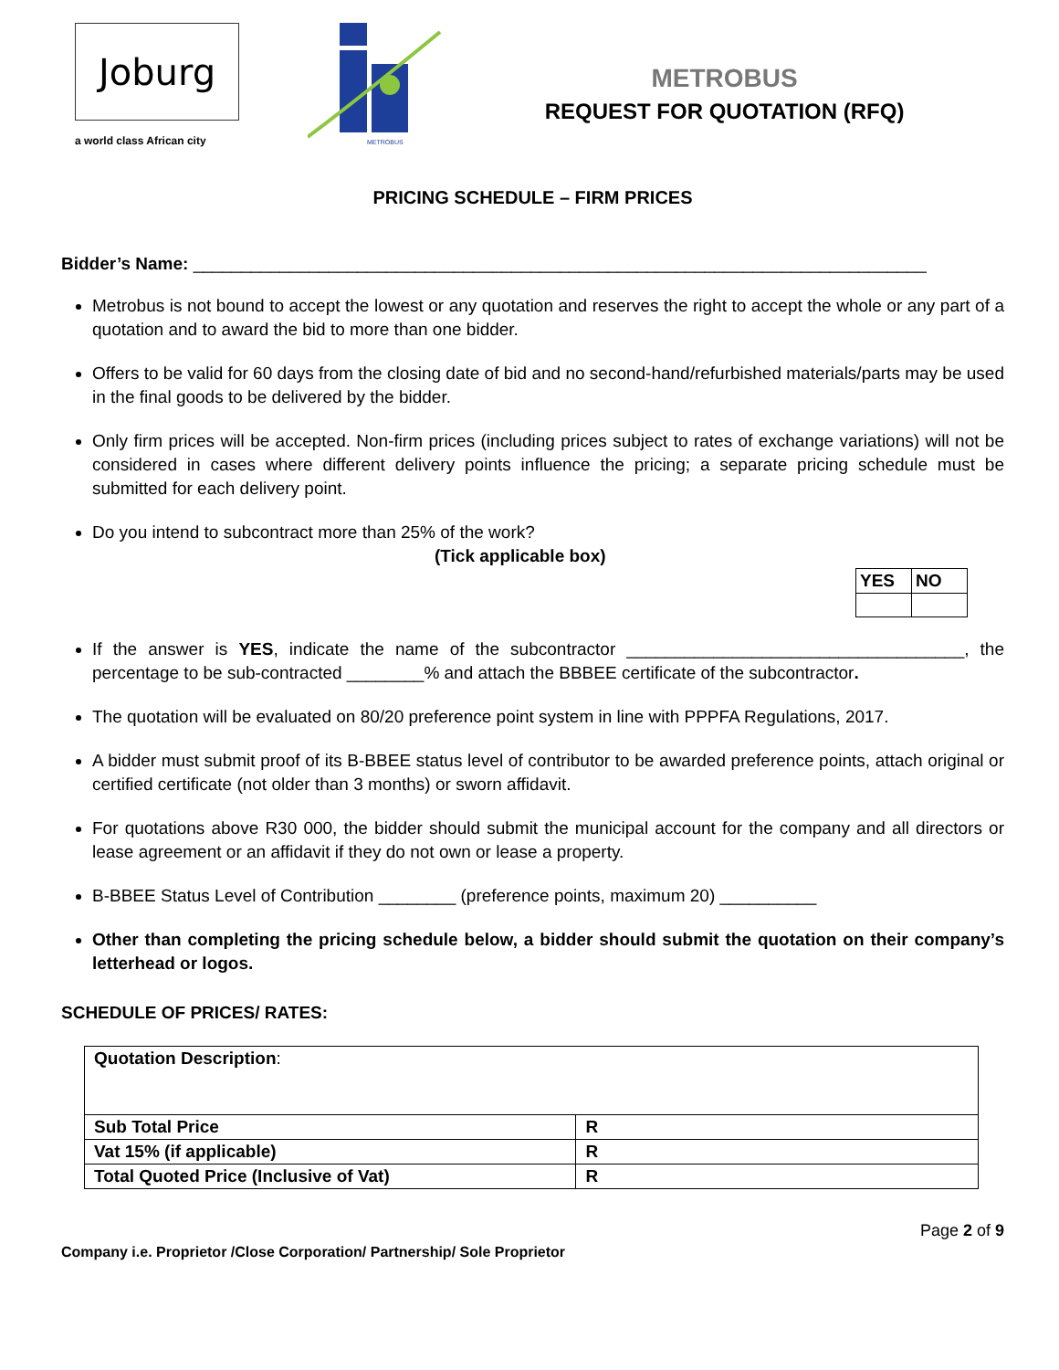Joburg
a world class African city
METROBUS
METROBUS
REQUEST FOR QUOTATION (RFQ)
PRICING SCHEDULE – FIRM PRICES
Bidder’s Name: ____________________________________________________________________________
Metrobus is not bound to accept the lowest or any quotation and reserves the right to accept the whole or any part of a quotation and to award the bid to more than one bidder.
Offers to be valid for 60 days from the closing date of bid and no second-hand/refurbished materials/parts may be used in the final goods to be delivered by the bidder.
Only firm prices will be accepted. Non-firm prices (including prices subject to rates of exchange variations) will not be considered in cases where different delivery points influence the pricing; a separate pricing schedule must be submitted for each delivery point.
Do you intend to subcontract more than 25% of the work?
(Tick applicable box)
| YES | NO |
If the answer is YES, indicate the name of the subcontractor ___________________________________, the percentage to be sub-contracted ________% and attach the BBBEE certificate of the subcontractor.
The quotation will be evaluated on 80/20 preference point system in line with PPPFA Regulations, 2017.
A bidder must submit proof of its B-BBEE status level of contributor to be awarded preference points, attach original or certified certificate (not older than 3 months) or sworn affidavit.
For quotations above R30 000, the bidder should submit the municipal account for the company and all directors or lease agreement or an affidavit if they do not own or lease a property.
B-BBEE Status Level of Contribution ________ (preference points, maximum 20) __________
Other than completing the pricing schedule below, a bidder should submit the quotation on their company’s letterhead or logos.
SCHEDULE OF PRICES/ RATES:
| Quotation Description : | |
| Sub Total Price | R |
| Vat 15% (if applicable) | R |
| Total Quoted Price (Inclusive of Vat) | R |
Page 2 of 9
Company i.e. Proprietor /Close Corporation/ Partnership/ Sole Proprietor